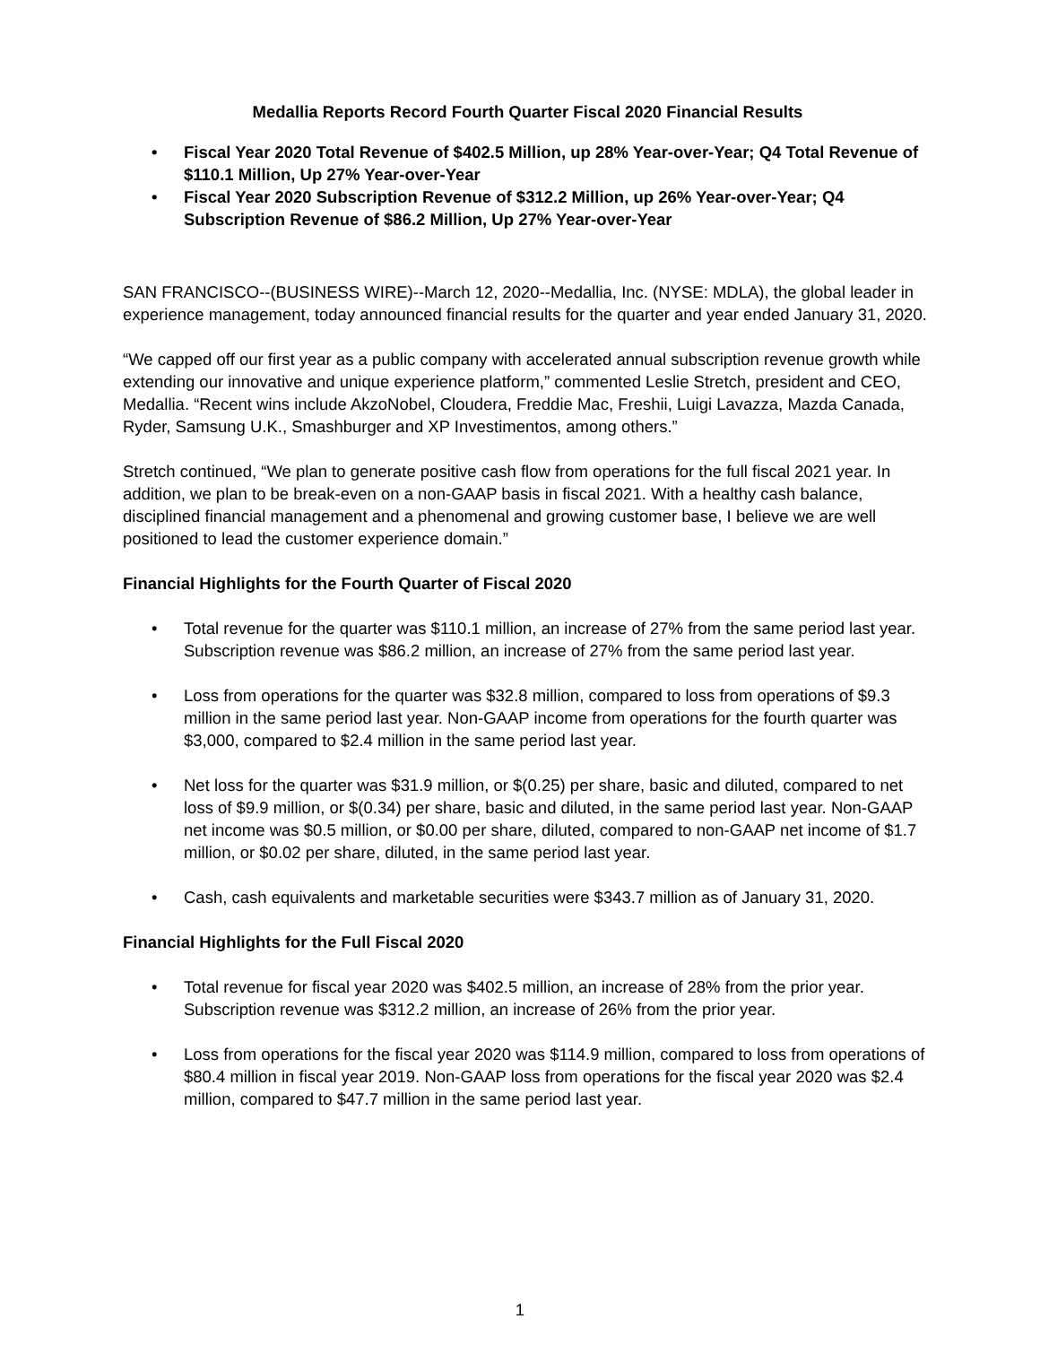Medallia Reports Record Fourth Quarter Fiscal 2020 Financial Results
• Fiscal Year 2020 Total Revenue of $402.5 Million, up 28% Year-over-Year; Q4 Total Revenue of $110.1 Million, Up 27% Year-over-Year
• Fiscal Year 2020 Subscription Revenue of $312.2 Million, up 26% Year-over-Year; Q4 Subscription Revenue of $86.2 Million, Up 27% Year-over-Year
SAN FRANCISCO--(BUSINESS WIRE)--March 12, 2020--Medallia, Inc. (NYSE: MDLA), the global leader in experience management, today announced financial results for the quarter and year ended January 31, 2020.
“We capped off our first year as a public company with accelerated annual subscription revenue growth while extending our innovative and unique experience platform,” commented Leslie Stretch, president and CEO, Medallia. “Recent wins include AkzoNobel, Cloudera, Freddie Mac, Freshii, Luigi Lavazza, Mazda Canada, Ryder, Samsung U.K., Smashburger and XP Investimentos, among others.”
Stretch continued, “We plan to generate positive cash flow from operations for the full fiscal 2021 year. In addition, we plan to be break-even on a non-GAAP basis in fiscal 2021. With a healthy cash balance, disciplined financial management and a phenomenal and growing customer base, I believe we are well positioned to lead the customer experience domain.”
Financial Highlights for the Fourth Quarter of Fiscal 2020
• Total revenue for the quarter was $110.1 million, an increase of 27% from the same period last year. Subscription revenue was $86.2 million, an increase of 27% from the same period last year.
• Loss from operations for the quarter was $32.8 million, compared to loss from operations of $9.3 million in the same period last year. Non-GAAP income from operations for the fourth quarter was $3,000, compared to $2.4 million in the same period last year.
• Net loss for the quarter was $31.9 million, or $(0.25) per share, basic and diluted, compared to net loss of $9.9 million, or $(0.34) per share, basic and diluted, in the same period last year. Non-GAAP net income was $0.5 million, or $0.00 per share, diluted, compared to non-GAAP net income of $1.7 million, or $0.02 per share, diluted, in the same period last year.
• Cash, cash equivalents and marketable securities were $343.7 million as of January 31, 2020.
Financial Highlights for the Full Fiscal 2020
• Total revenue for fiscal year 2020 was $402.5 million, an increase of 28% from the prior year. Subscription revenue was $312.2 million, an increase of 26% from the prior year.
• Loss from operations for the fiscal year 2020 was $114.9 million, compared to loss from operations of $80.4 million in fiscal year 2019. Non-GAAP loss from operations for the fiscal year 2020 was $2.4 million, compared to $47.7 million in the same period last year.
1